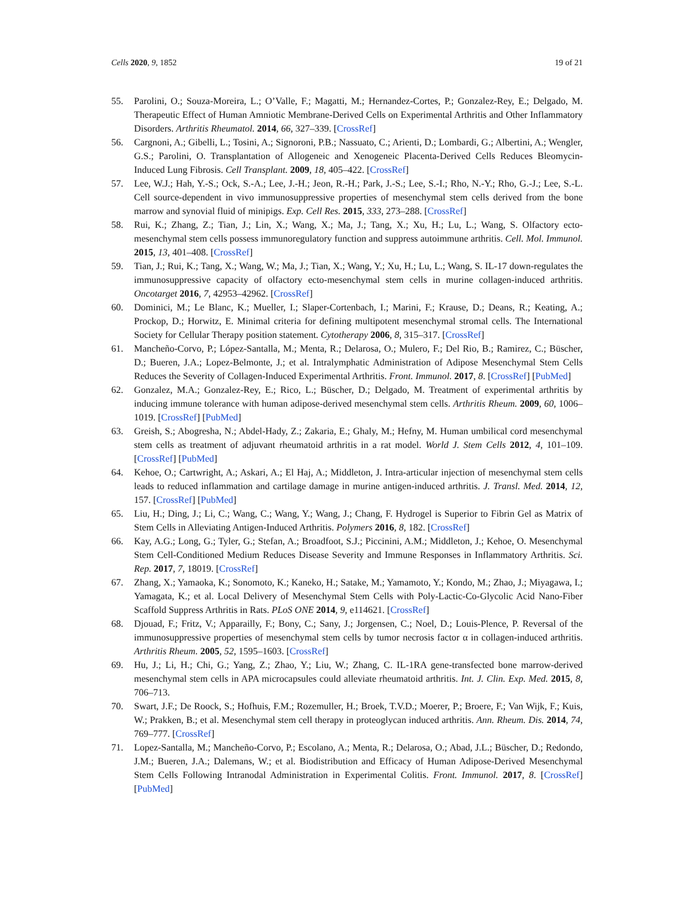Cells 2020, 9, 1852 19 of 21
55. Parolini, O.; Souza-Moreira, L.; O’Valle, F.; Magatti, M.; Hernandez-Cortes, P.; Gonzalez-Rey, E.; Delgado, M. Therapeutic Effect of Human Amniotic Membrane-Derived Cells on Experimental Arthritis and Other Inflammatory Disorders. Arthritis Rheumatol. 2014, 66, 327–339. [CrossRef]
56. Cargnoni, A.; Gibelli, L.; Tosini, A.; Signoroni, P.B.; Nassuato, C.; Arienti, D.; Lombardi, G.; Albertini, A.; Wengler, G.S.; Parolini, O. Transplantation of Allogeneic and Xenogeneic Placenta-Derived Cells Reduces Bleomycin-Induced Lung Fibrosis. Cell Transplant. 2009, 18, 405–422. [CrossRef]
57. Lee, W.J.; Hah, Y.-S.; Ock, S.-A.; Lee, J.-H.; Jeon, R.-H.; Park, J.-S.; Lee, S.-I.; Rho, N.-Y.; Rho, G.-J.; Lee, S.-L. Cell source-dependent in vivo immunosuppressive properties of mesenchymal stem cells derived from the bone marrow and synovial fluid of minipigs. Exp. Cell Res. 2015, 333, 273–288. [CrossRef]
58. Rui, K.; Zhang, Z.; Tian, J.; Lin, X.; Wang, X.; Ma, J.; Tang, X.; Xu, H.; Lu, L.; Wang, S. Olfactory ecto-mesenchymal stem cells possess immunoregulatory function and suppress autoimmune arthritis. Cell. Mol. Immunol. 2015, 13, 401–408. [CrossRef]
59. Tian, J.; Rui, K.; Tang, X.; Wang, W.; Ma, J.; Tian, X.; Wang, Y.; Xu, H.; Lu, L.; Wang, S. IL-17 down-regulates the immunosuppressive capacity of olfactory ecto-mesenchymal stem cells in murine collagen-induced arthritis. Oncotarget 2016, 7, 42953–42962. [CrossRef]
60. Dominici, M.; Le Blanc, K.; Mueller, I.; Slaper-Cortenbach, I.; Marini, F.; Krause, D.; Deans, R.; Keating, A.; Prockop, D.; Horwitz, E. Minimal criteria for defining multipotent mesenchymal stromal cells. The International Society for Cellular Therapy position statement. Cytotherapy 2006, 8, 315–317. [CrossRef]
61. Mancheño-Corvo, P.; López-Santalla, M.; Menta, R.; Delarosa, O.; Mulero, F.; Del Rio, B.; Ramirez, C.; Büscher, D.; Bueren, J.A.; Lopez-Belmonte, J.; et al. Intralymphatic Administration of Adipose Mesenchymal Stem Cells Reduces the Severity of Collagen-Induced Experimental Arthritis. Front. Immunol. 2017, 8. [CrossRef] [PubMed]
62. Gonzalez, M.A.; Gonzalez-Rey, E.; Rico, L.; Büscher, D.; Delgado, M. Treatment of experimental arthritis by inducing immune tolerance with human adipose-derived mesenchymal stem cells. Arthritis Rheum. 2009, 60, 1006–1019. [CrossRef] [PubMed]
63. Greish, S.; Abogresha, N.; Abdel-Hady, Z.; Zakaria, E.; Ghaly, M.; Hefny, M. Human umbilical cord mesenchymal stem cells as treatment of adjuvant rheumatoid arthritis in a rat model. World J. Stem Cells 2012, 4, 101–109. [CrossRef] [PubMed]
64. Kehoe, O.; Cartwright, A.; Askari, A.; El Haj, A.; Middleton, J. Intra-articular injection of mesenchymal stem cells leads to reduced inflammation and cartilage damage in murine antigen-induced arthritis. J. Transl. Med. 2014, 12, 157. [CrossRef] [PubMed]
65. Liu, H.; Ding, J.; Li, C.; Wang, C.; Wang, Y.; Wang, J.; Chang, F. Hydrogel is Superior to Fibrin Gel as Matrix of Stem Cells in Alleviating Antigen-Induced Arthritis. Polymers 2016, 8, 182. [CrossRef]
66. Kay, A.G.; Long, G.; Tyler, G.; Stefan, A.; Broadfoot, S.J.; Piccinini, A.M.; Middleton, J.; Kehoe, O. Mesenchymal Stem Cell-Conditioned Medium Reduces Disease Severity and Immune Responses in Inflammatory Arthritis. Sci. Rep. 2017, 7, 18019. [CrossRef]
67. Zhang, X.; Yamaoka, K.; Sonomoto, K.; Kaneko, H.; Satake, M.; Yamamoto, Y.; Kondo, M.; Zhao, J.; Miyagawa, I.; Yamagata, K.; et al. Local Delivery of Mesenchymal Stem Cells with Poly-Lactic-Co-Glycolic Acid Nano-Fiber Scaffold Suppress Arthritis in Rats. PLoS ONE 2014, 9, e114621. [CrossRef]
68. Djouad, F.; Fritz, V.; Apparailly, F.; Bony, C.; Sany, J.; Jorgensen, C.; Noel, D.; Louis-Plence, P. Reversal of the immunosuppressive properties of mesenchymal stem cells by tumor necrosis factor α in collagen-induced arthritis. Arthritis Rheum. 2005, 52, 1595–1603. [CrossRef]
69. Hu, J.; Li, H.; Chi, G.; Yang, Z.; Zhao, Y.; Liu, W.; Zhang, C. IL-1RA gene-transfected bone marrow-derived mesenchymal stem cells in APA microcapsules could alleviate rheumatoid arthritis. Int. J. Clin. Exp. Med. 2015, 8, 706–713.
70. Swart, J.F.; De Roock, S.; Hofhuis, F.M.; Rozemuller, H.; Broek, T.V.D.; Moerer, P.; Broere, F.; Van Wijk, F.; Kuis, W.; Prakken, B.; et al. Mesenchymal stem cell therapy in proteoglycan induced arthritis. Ann. Rheum. Dis. 2014, 74, 769–777. [CrossRef]
71. Lopez-Santalla, M.; Mancheño-Corvo, P.; Escolano, A.; Menta, R.; Delarosa, O.; Abad, J.L.; Büscher, D.; Redondo, J.M.; Bueren, J.A.; Dalemans, W.; et al. Biodistribution and Efficacy of Human Adipose-Derived Mesenchymal Stem Cells Following Intranodal Administration in Experimental Colitis. Front. Immunol. 2017, 8. [CrossRef] [PubMed]